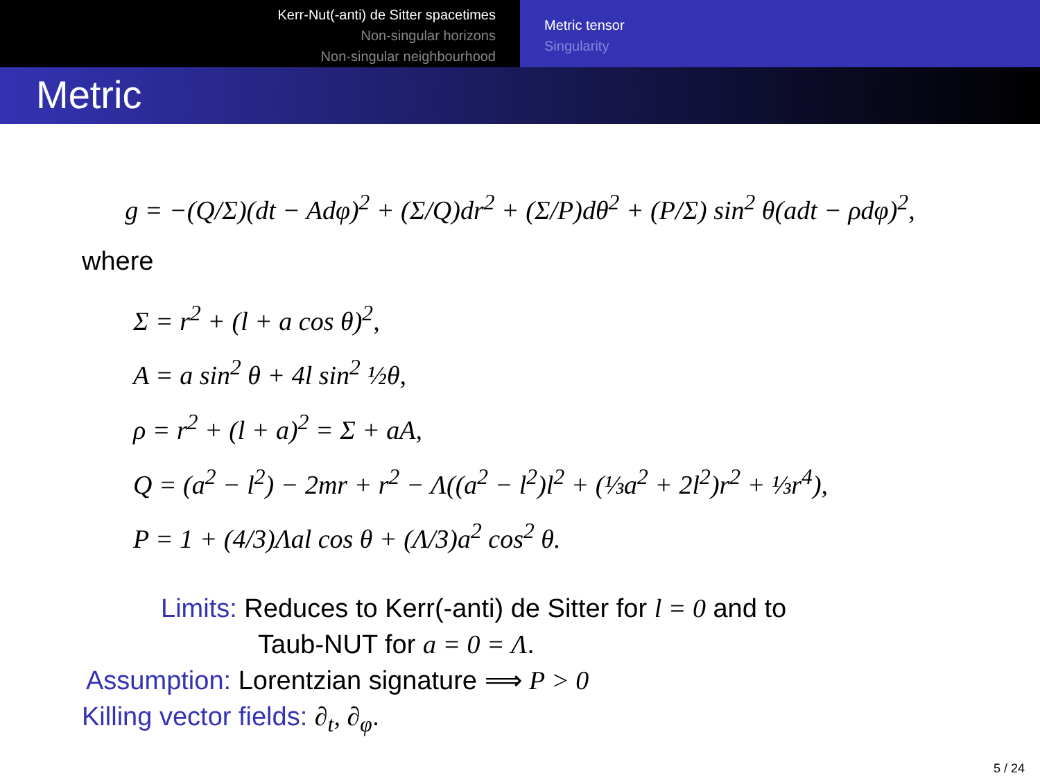Kerr-Nut(-anti) de Sitter spacetimes
Non-singular horizons
Non-singular neighbourhood
Metric tensor
Singularity
Metric
g = −(Q/Σ)(dt − Adφ)<sup>2</sup> + (Σ/Q)dr<sup>2</sup> + (Σ/P)dθ<sup>2</sup> + (P/Σ) sin<sup>2</sup> θ(adt − ρdφ)<sup>2</sup>,
where
Σ = r<sup>2</sup> + (l + a cos θ)<sup>2</sup>,
A = a sin<sup>2</sup> θ + 4l sin<sup>2</sup> ½θ,
ρ = r<sup>2</sup> + (l + a)<sup>2</sup> = Σ + aA,
Q = (a<sup>2</sup> − l<sup>2</sup>) − 2mr + r<sup>2</sup> − Λ((a<sup>2</sup> − l<sup>2</sup>)l<sup>2</sup> + (⅓a<sup>2</sup> + 2l<sup>2</sup>)r<sup>2</sup> + ⅓r<sup>4</sup>),
P = 1 + (4/3)Λal cos θ + (Λ/3)a<sup>2</sup> cos<sup>2</sup> θ.
Limits: Reduces to Kerr(-anti) de Sitter for l = 0 and to
Taub-NUT for a = 0 = Λ.
Assumption: Lorentzian signature ⟹ P > 0
Killing vector fields: ∂<sub>t</sub>, ∂<sub>φ</sub>.
5 / 24